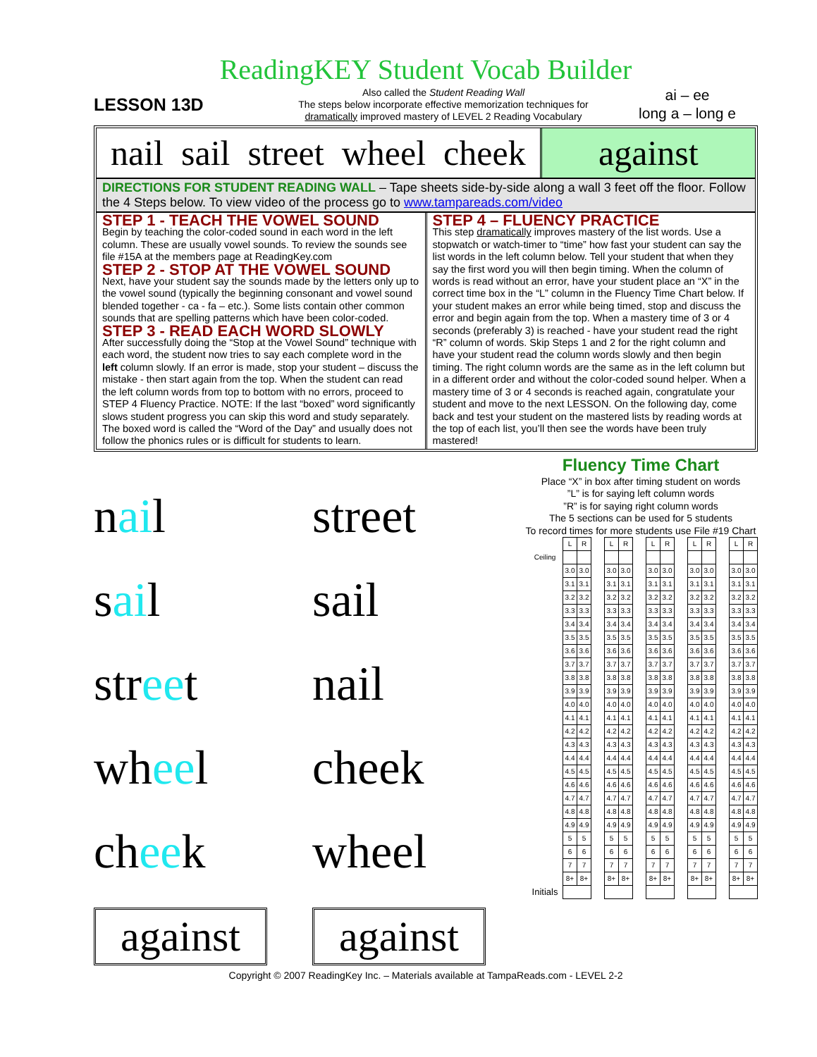ReadingKEY Student Vocab Builder
LESSON 13D
Also called the Student Reading Wall
The steps below incorporate effective memorization techniques for
dramatically improved mastery of LEVEL 2 Reading Vocabulary
ai – ee
long a – long e
nail sail street wheel cheek against
DIRECTIONS FOR STUDENT READING WALL – Tape sheets side-by-side along a wall 3 feet off the floor. Follow the 4 Steps below. To view video of the process go to www.tampareads.com/video
STEP 1 - TEACH THE VOWEL SOUND
Begin by teaching the color-coded sound in each word in the left column. These are usually vowel sounds. To review the sounds see file #15A at the members page at ReadingKey.com
STEP 2 - STOP AT THE VOWEL SOUND
Next, have your student say the sounds made by the letters only up to the vowel sound (typically the beginning consonant and vowel sound blended together - ca - fa – etc.). Some lists contain other common sounds that are spelling patterns which have been color-coded.
STEP 3 - READ EACH WORD SLOWLY
After successfully doing the “Stop at the Vowel Sound” technique with each word, the student now tries to say each complete word in the left column slowly. If an error is made, stop your student – discuss the mistake - then start again from the top. When the student can read the left column words from top to bottom with no errors, proceed to STEP 4 Fluency Practice. NOTE: If the last “boxed” word significantly slows student progress you can skip this word and study separately. The boxed word is called the “Word of the Day” and usually does not follow the phonics rules or is difficult for students to learn.
STEP 4 – FLUENCY PRACTICE
This step dramatically improves mastery of the list words. Use a stopwatch or watch-timer to “time” how fast your student can say the list words in the left column below. Tell your student that when they say the first word you will then begin timing. When the column of words is read without an error, have your student place an “X” in the correct time box in the “L” column in the Fluency Time Chart below. If your student makes an error while being timed, stop and discuss the error and begin again from the top. When a mastery time of 3 or 4 seconds (preferably 3) is reached - have your student read the right “R” column of words. Skip Steps 1 and 2 for the right column and have your student read the column words slowly and then begin timing. The right column words are the same as in the left column but in a different order and without the color-coded sound helper. When a mastery time of 3 or 4 seconds is reached again, congratulate your student and move to the next LESSON. On the following day, come back and test your student on the mastered lists by reading words at the top of each list, you’ll then see the words have been truly mastered!
nail
street
sail
sail
street
nail
wheel
cheek
cheek
wheel
against
against
Fluency Time Chart
Place “X” in box after timing student on words
”L” is for saying left column words
”R” is for saying right column words
The 5 sections can be used for 5 students
To record times for more students use File #19 Chart
| | L | R | | L | R | | L | R | | L | R | | L | R |
| Ceiling | | | | | | | | | | | | | | |
| | 3.0 | 3.0 | | 3.0 | 3.0 | | 3.0 | 3.0 | | 3.0 | 3.0 | | 3.0 | 3.0 |
| | 3.1 | 3.1 | | 3.1 | 3.1 | | 3.1 | 3.1 | | 3.1 | 3.1 | | 3.1 | 3.1 |
| | 3.2 | 3.2 | | 3.2 | 3.2 | | 3.2 | 3.2 | | 3.2 | 3.2 | | 3.2 | 3.2 |
| | 3.3 | 3.3 | | 3.3 | 3.3 | | 3.3 | 3.3 | | 3.3 | 3.3 | | 3.3 | 3.3 |
| | 3.4 | 3.4 | | 3.4 | 3.4 | | 3.4 | 3.4 | | 3.4 | 3.4 | | 3.4 | 3.4 |
| | 3.5 | 3.5 | | 3.5 | 3.5 | | 3.5 | 3.5 | | 3.5 | 3.5 | | 3.5 | 3.5 |
| | 3.6 | 3.6 | | 3.6 | 3.6 | | 3.6 | 3.6 | | 3.6 | 3.6 | | 3.6 | 3.6 |
| | 3.7 | 3.7 | | 3.7 | 3.7 | | 3.7 | 3.7 | | 3.7 | 3.7 | | 3.7 | 3.7 |
| | 3.8 | 3.8 | | 3.8 | 3.8 | | 3.8 | 3.8 | | 3.8 | 3.8 | | 3.8 | 3.8 |
| | 3.9 | 3.9 | | 3.9 | 3.9 | | 3.9 | 3.9 | | 3.9 | 3.9 | | 3.9 | 3.9 |
| | 4.0 | 4.0 | | 4.0 | 4.0 | | 4.0 | 4.0 | | 4.0 | 4.0 | | 4.0 | 4.0 |
| | 4.1 | 4.1 | | 4.1 | 4.1 | | 4.1 | 4.1 | | 4.1 | 4.1 | | 4.1 | 4.1 |
| | 4.2 | 4.2 | | 4.2 | 4.2 | | 4.2 | 4.2 | | 4.2 | 4.2 | | 4.2 | 4.2 |
| | 4.3 | 4.3 | | 4.3 | 4.3 | | 4.3 | 4.3 | | 4.3 | 4.3 | | 4.3 | 4.3 |
| | 4.4 | 4.4 | | 4.4 | 4.4 | | 4.4 | 4.4 | | 4.4 | 4.4 | | 4.4 | 4.4 |
| | 4.5 | 4.5 | | 4.5 | 4.5 | | 4.5 | 4.5 | | 4.5 | 4.5 | | 4.5 | 4.5 |
| | 4.6 | 4.6 | | 4.6 | 4.6 | | 4.6 | 4.6 | | 4.6 | 4.6 | | 4.6 | 4.6 |
| | 4.7 | 4.7 | | 4.7 | 4.7 | | 4.7 | 4.7 | | 4.7 | 4.7 | | 4.7 | 4.7 |
| | 4.8 | 4.8 | | 4.8 | 4.8 | | 4.8 | 4.8 | | 4.8 | 4.8 | | 4.8 | 4.8 |
| | 4.9 | 4.9 | | 4.9 | 4.9 | | 4.9 | 4.9 | | 4.9 | 4.9 | | 4.9 | 4.9 |
| | 5 | 5 | | 5 | 5 | | 5 | 5 | | 5 | 5 | | 5 | 5 |
| | 6 | 6 | | 6 | 6 | | 6 | 6 | | 6 | 6 | | 6 | 6 |
| | 7 | 7 | | 7 | 7 | | 7 | 7 | | 7 | 7 | | 7 | 7 |
| | 8+ | 8+ | | 8+ | 8+ | | 8+ | 8+ | | 8+ | 8+ | | 8+ | 8+ |
| Initials | | | | | | | | | | | | | | |
Copyright © 2007 ReadingKey Inc. – Materials available at TampaReads.com - LEVEL 2-2